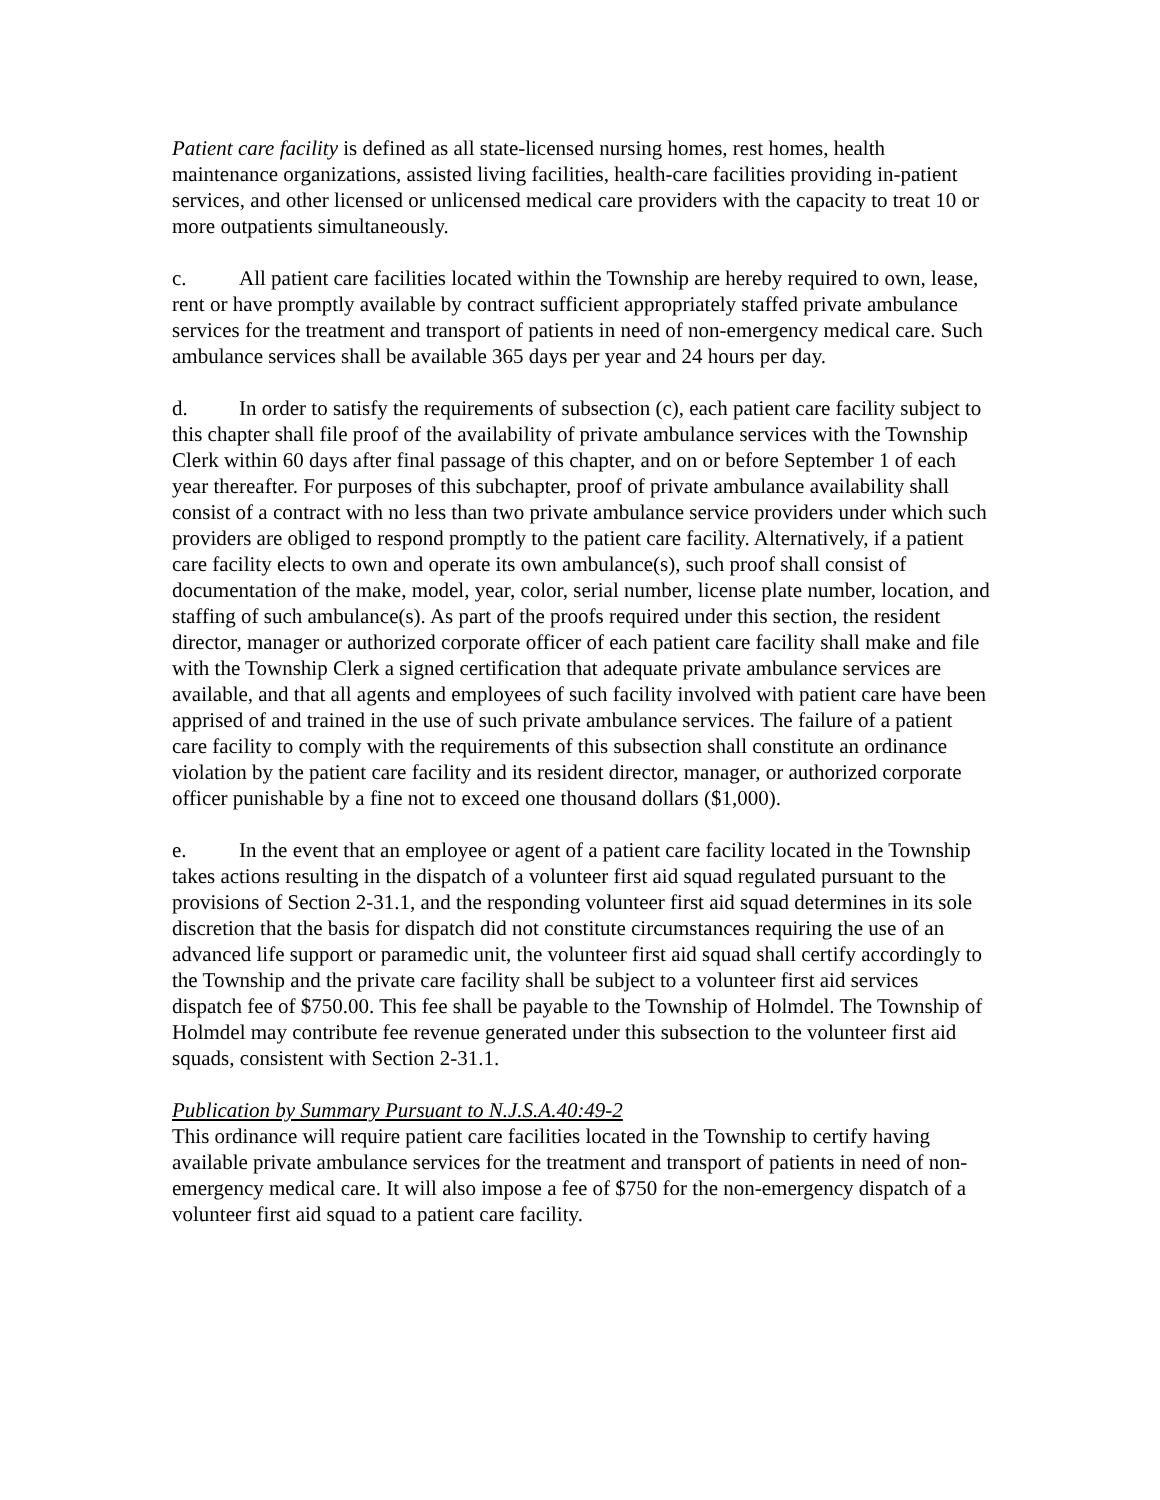Patient care facility is defined as all state-licensed nursing homes, rest homes, health maintenance organizations, assisted living facilities, health-care facilities providing in-patient services, and other licensed or unlicensed medical care providers with the capacity to treat 10 or more outpatients simultaneously.
c. All patient care facilities located within the Township are hereby required to own, lease, rent or have promptly available by contract sufficient appropriately staffed private ambulance services for the treatment and transport of patients in need of non-emergency medical care. Such ambulance services shall be available 365 days per year and 24 hours per day.
d. In order to satisfy the requirements of subsection (c), each patient care facility subject to this chapter shall file proof of the availability of private ambulance services with the Township Clerk within 60 days after final passage of this chapter, and on or before September 1 of each year thereafter. For purposes of this subchapter, proof of private ambulance availability shall consist of a contract with no less than two private ambulance service providers under which such providers are obliged to respond promptly to the patient care facility. Alternatively, if a patient care facility elects to own and operate its own ambulance(s), such proof shall consist of documentation of the make, model, year, color, serial number, license plate number, location, and staffing of such ambulance(s). As part of the proofs required under this section, the resident director, manager or authorized corporate officer of each patient care facility shall make and file with the Township Clerk a signed certification that adequate private ambulance services are available, and that all agents and employees of such facility involved with patient care have been apprised of and trained in the use of such private ambulance services. The failure of a patient care facility to comply with the requirements of this subsection shall constitute an ordinance violation by the patient care facility and its resident director, manager, or authorized corporate officer punishable by a fine not to exceed one thousand dollars ($1,000).
e. In the event that an employee or agent of a patient care facility located in the Township takes actions resulting in the dispatch of a volunteer first aid squad regulated pursuant to the provisions of Section 2-31.1, and the responding volunteer first aid squad determines in its sole discretion that the basis for dispatch did not constitute circumstances requiring the use of an advanced life support or paramedic unit, the volunteer first aid squad shall certify accordingly to the Township and the private care facility shall be subject to a volunteer first aid services dispatch fee of $750.00. This fee shall be payable to the Township of Holmdel. The Township of Holmdel may contribute fee revenue generated under this subsection to the volunteer first aid squads, consistent with Section 2-31.1.
Publication by Summary Pursuant to N.J.S.A.40:49-2
This ordinance will require patient care facilities located in the Township to certify having available private ambulance services for the treatment and transport of patients in need of non-emergency medical care. It will also impose a fee of $750 for the non-emergency dispatch of a volunteer first aid squad to a patient care facility.